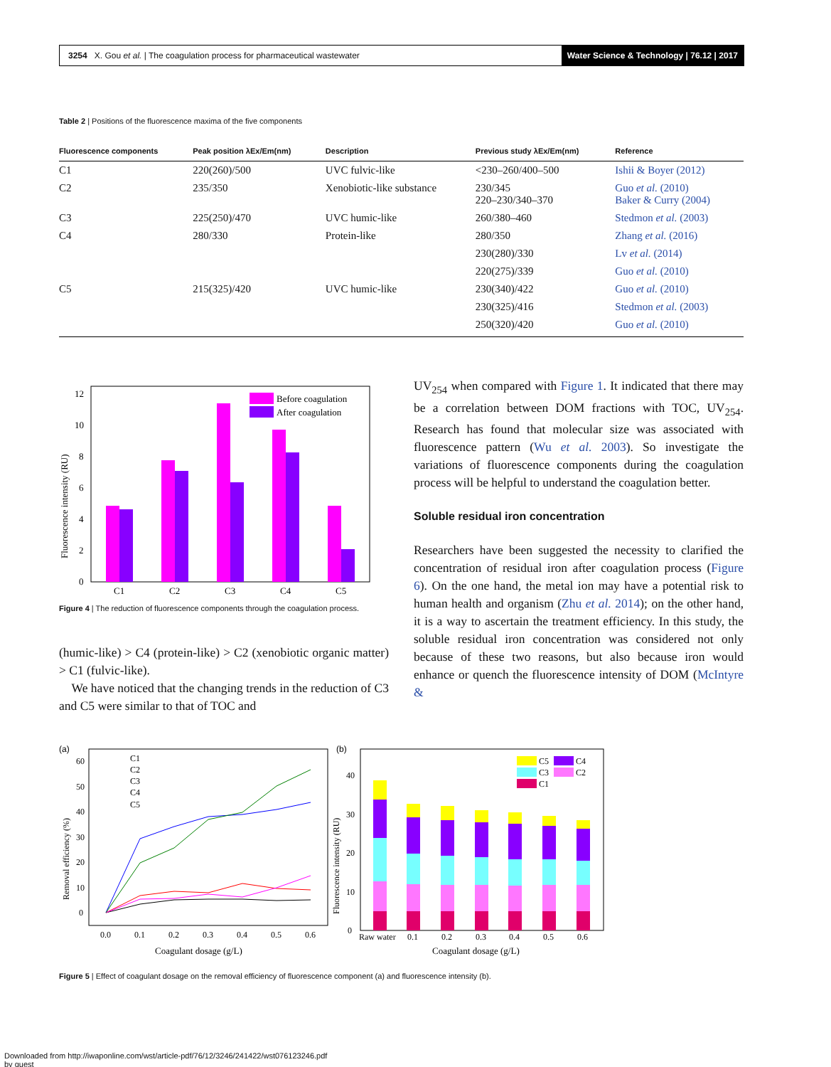3254 X. Gou et al. | The coagulation process for pharmaceutical wastewater Water Science & Technology | 76.12 | 2017
Table 2 | Positions of the fluorescence maxima of the five components
| Fluorescence components | Peak position λEx/Em(nm) | Description | Previous study λEx/Em(nm) | Reference |
| --- | --- | --- | --- | --- |
| C1 | 220(260)/500 | UVC fulvic-like | <230–260/400–500 | Ishii & Boyer (2012) |
| C2 | 235/350 | Xenobiotic-like substance | 230/345 220–230/340–370 | Guo et al. (2010) Baker & Curry (2004) |
| C3 | 225(250)/470 | UVC humic-like | 260/380–460 | Stedmon et al. (2003) |
| C4 | 280/330 | Protein-like | 280/350 | Zhang et al. (2016) |
| | | | 230(280)/330 | Lv et al. (2014) |
| | | | 220(275)/339 | Guo et al. (2010) |
| C5 | 215(325)/420 | UVC humic-like | 230(340)/422 | Guo et al. (2010) |
| | | | 230(325)/416 | Stedmon et al. (2003) |
| | | | 250(320)/420 | Guo et al. (2010) |
Fluorescence intensity (RU)
0
2
4
6
8
10
12
C1
C2
C3
C4
C5
Before coagulation
After coagulation
Figure 4 | The reduction of fluorescence components through the coagulation process.
(humic-like) > C4 (protein-like) > C2 (xenobiotic organic matter) > C1 (fulvic-like).
We have noticed that the changing trends in the reduction of C3 and C5 were similar to that of TOC and
UV<sub>254</sub> when compared with Figure 1. It indicated that there may be a correlation between DOM fractions with TOC, UV<sub>254</sub>. Research has found that molecular size was associated with fluorescence pattern (Wu et al. 2003). So investigate the variations of fluorescence components during the coagulation process will be helpful to understand the coagulation better.
Soluble residual iron concentration
Researchers have been suggested the necessity to clarified the concentration of residual iron after coagulation process (Figure 6). On the one hand, the metal ion may have a potential risk to human health and organism (Zhu et al. 2014); on the other hand, it is a way to ascertain the treatment efficiency. In this study, the soluble residual iron concentration was considered not only because of these two reasons, but also because iron would enhance or quench the fluorescence intensity of DOM (McIntyre &
(a)
Removal efficiency (%)
0
10
20
30
40
50
60
C1
C2
C3
C4
C5
0.0
0.1
0.2
0.3
0.4
0.5
0.6
Coagulant dosage (g/L)
(b)
Fluorescence intensity (RU)
0
10
20
30
40
C5
C4
C3
C2
C1
Raw water
0.1
0.2
0.3
0.4
0.5
0.6
Coagulant dosage (g/L)
Figure 5 | Effect of coagulant dosage on the removal efficiency of fluorescence component (a) and fluorescence intensity (b).
Downloaded from http://iwaponline.com/wst/article-pdf/76/12/3246/241422/wst076123246.pdf
by guest